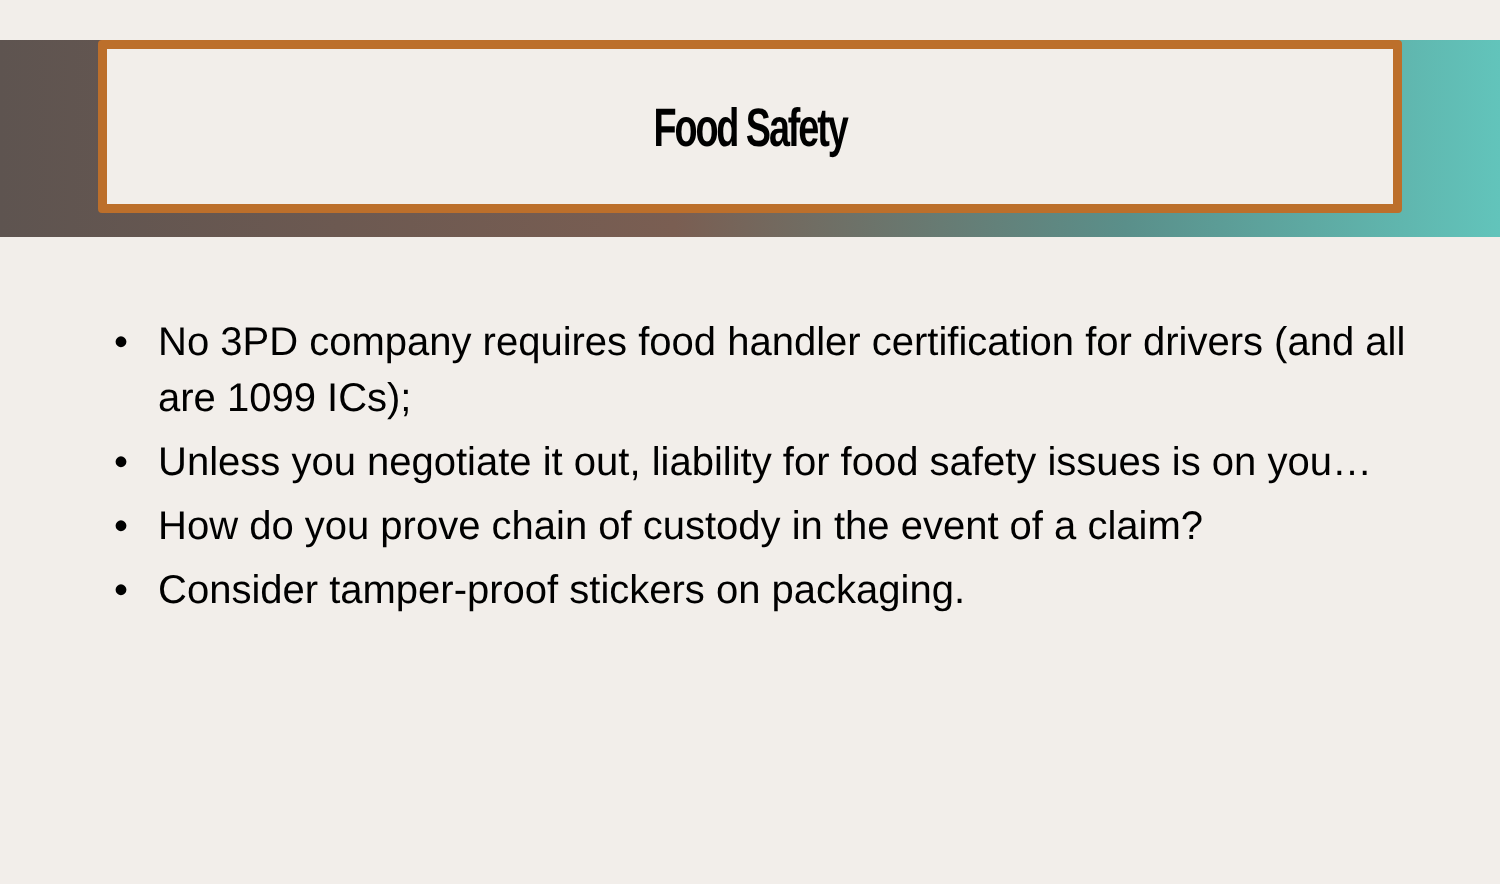Food Safety
• No 3PD company requires food handler certification for drivers (and all are 1099 ICs);
• Unless you negotiate it out, liability for food safety issues is on you…
• How do you prove chain of custody in the event of a claim?
• Consider tamper-proof stickers on packaging.